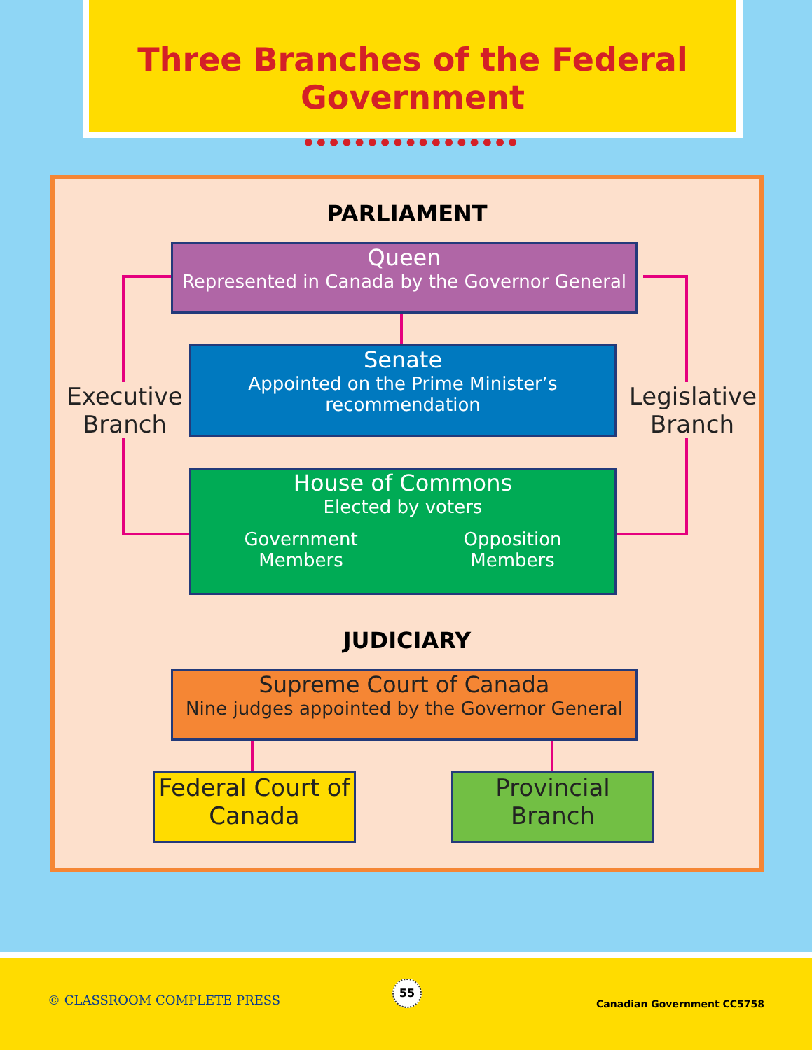Three Branches of the Federal Government
●●●●●●●●●●●●●●●●●
PARLIAMENT
Queen
Represented in Canada by the Governor General
Executive Branch
Legislative Branch
Senate
Appointed on the Prime Minister’s recommendation
House of Commons
Elected by voters
Government
Members Opposition
Members
JUDICIARY
Supreme Court of Canada
Nine judges appointed by the Governor General
Federal Court of Canada
Provincial Branch
© CLASSROOM COMPLETE PRESS
55
Canadian Government CC5758